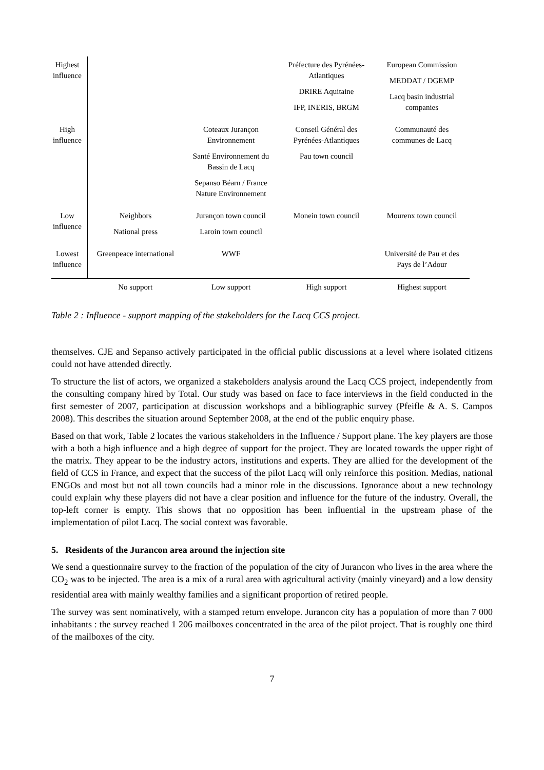| Highest influence | | | Préfecture des Pyrénées-Atlantiques DRIRE Aquitaine IFP, INERIS, BRGM | European Commission MEDDAT / DGEMP Lacq basin industrial companies |
| High influence | | Coteaux Jurançon Environnement Santé Environnement du Bassin de Lacq Sepanso Béarn / France Nature Environnement | Conseil Général des Pyrénées-Atlantiques Pau town council | Communauté des communes de Lacq |
| Low influence | Neighbors National press | Jurançon town council Laroin town council | Monein town council | Mourenx town council |
| Lowest influence | Greenpeace international | WWF | | Université de Pau et des Pays de l’Adour |
| | No support | Low support | High support | Highest support |
Table 2 : Influence - support mapping of the stakeholders for the Lacq CCS project.
themselves. CJE and Sepanso actively participated in the official public discussions at a level where isolated citizens could not have attended directly.
To structure the list of actors, we organized a stakeholders analysis around the Lacq CCS project, independently from the consulting company hired by Total. Our study was based on face to face interviews in the field conducted in the first semester of 2007, participation at discussion workshops and a bibliographic survey (Pfeifle & A. S. Campos 2008). This describes the situation around September 2008, at the end of the public enquiry phase.
Based on that work, Table 2 locates the various stakeholders in the Influence / Support plane. The key players are those with a both a high influence and a high degree of support for the project. They are located towards the upper right of the matrix. They appear to be the industry actors, institutions and experts. They are allied for the development of the field of CCS in France, and expect that the success of the pilot Lacq will only reinforce this position. Medias, national ENGOs and most but not all town councils had a minor role in the discussions. Ignorance about a new technology could explain why these players did not have a clear position and influence for the future of the industry. Overall, the top-left corner is empty. This shows that no opposition has been influential in the upstream phase of the implementation of pilot Lacq. The social context was favorable.
5. Residents of the Jurancon area around the injection site
We send a questionnaire survey to the fraction of the population of the city of Jurancon who lives in the area where the CO<sub>2</sub> was to be injected. The area is a mix of a rural area with agricultural activity (mainly vineyard) and a low density residential area with mainly wealthy families and a significant proportion of retired people.
The survey was sent nominatively, with a stamped return envelope. Jurancon city has a population of more than 7 000 inhabitants : the survey reached 1 206 mailboxes concentrated in the area of the pilot project. That is roughly one third of the mailboxes of the city.
7